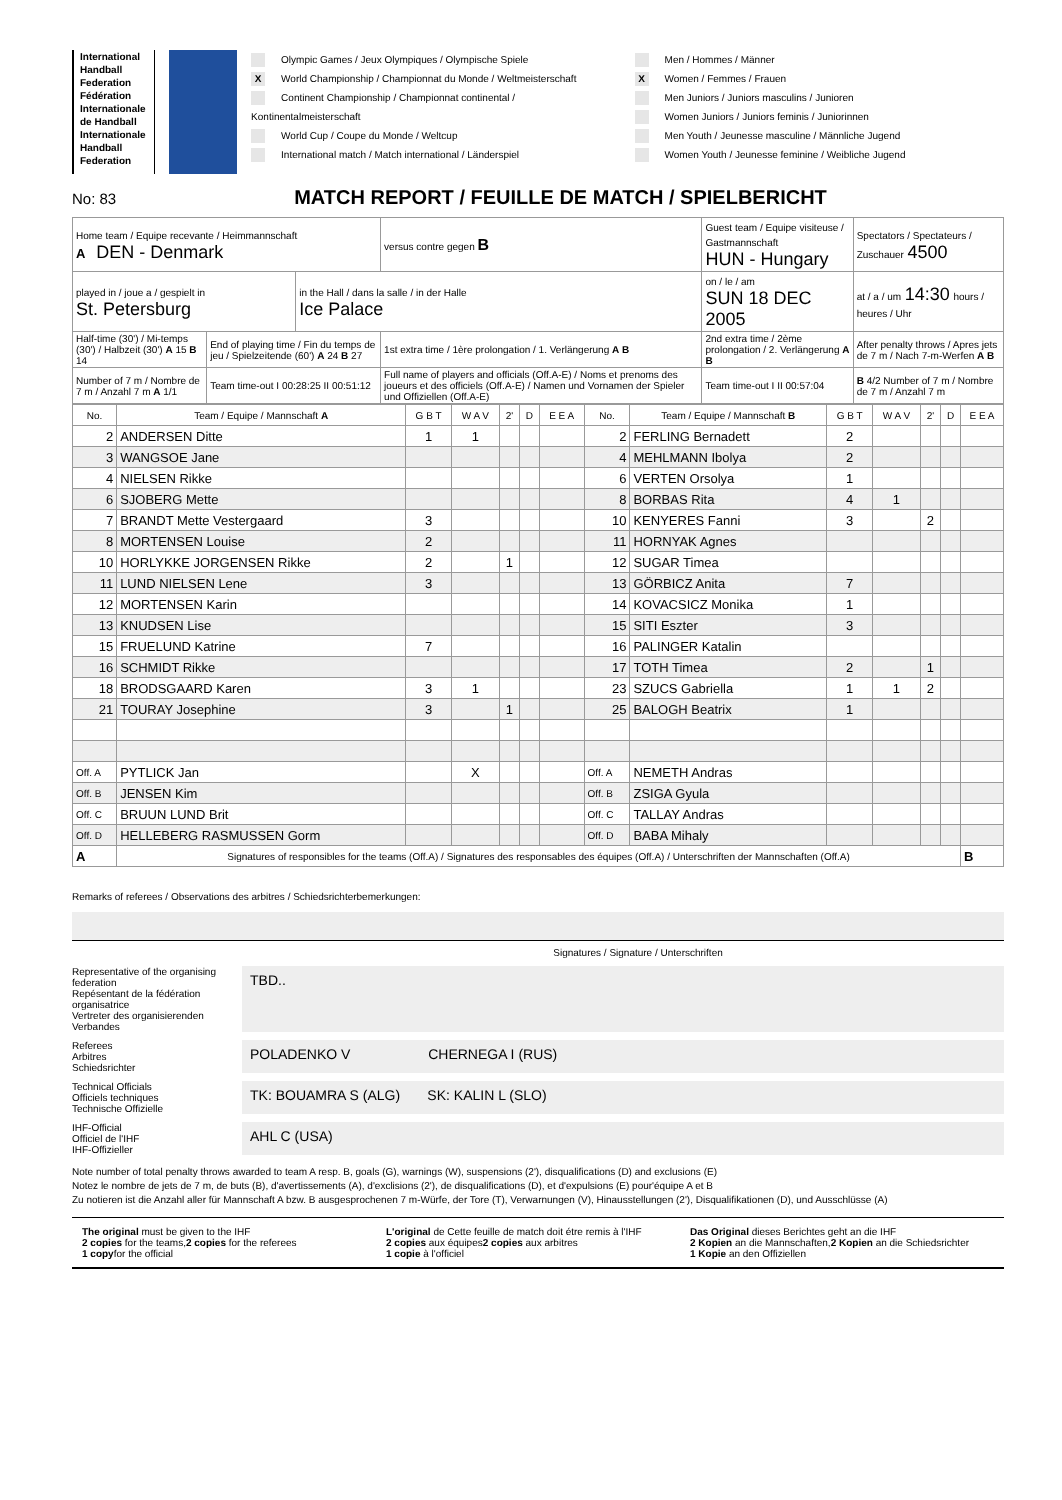International Handball Federation
Fédération Internationale de Handball
Internationale Handball Federation
Olympic Games / Jeux Olympiques / Olympische Spiele
X World Championship / Championnat du Monde / Weltmeisterschaft
Continent Championship / Championnat continental / Kontinentalmeisterschaft
World Cup / Coupe du Monde / Weltcup
International match / Match international / Länderspiel
Men / Hommes / Männer
X Women / Femmes / Frauen
Men Juniors / Juniors masculins / Junioren
Women Juniors / Juniors feminis / Juniorinnen
Men Youth / Jeunesse masculine / Männliche Jugend
Women Youth / Jeunesse feminine / Weibliche Jugend
No: 83
MATCH REPORT / FEUILLE DE MATCH / SPIELBERICHT
| Home team / Equipe recevante / Heimmannschaft A DEN - Denmark | | | versus contre gegen B | Guest team / Equipe visiteuse / Gastmannschaft HUN - Hungary | | Spectators / Spectateurs / Zuschauer 4500 |
| played in / joue a / gespielt in St. Petersburg | | in the Hall / dans la salle / in der Halle Ice Palace | | | on / le / am SUN 18 DEC 2005 | at / a / um 14:30 hours / heures / Uhr |
| Half-time (30') / Mi-temps (30') / Halbzeit (30') A 15 B 14 | End of playing time / Fin du temps de jeu / Spielzeitende (60') A 24 B 27 | | 1st extra time / 1ère prolongation / 1. Verlängerung A B | | 2nd extra time / 2ème prolongation / 2. Verlängerung A B | After penalty throws / Apres jets de 7 m / Nach 7-m-Werfen A B |
| Number of 7 m / Nombre de 7 m / Anzahl 7 m A 1/1 | Team time-out I 00:28:25 II 00:51:12 | | Full name of players and officials (Off.A-E) / Noms et prenoms des joueurs et des officiels (Off.A-E) / Namen und Vornamen der Spieler und Offiziellen (Off.A-E) | | Team time-out I II 00:57:04 | B 4/2 Number of 7 m / Nombre de 7 m / Anzahl 7 m |
| No. | Team / Equipe / Mannschaft A | G B T | W A V | 2' | D | E E A | No. | Team / Equipe / Mannschaft B | G B T | W A V | 2' | D | E E A |
| --- | --- | --- | --- | --- | --- | --- | --- | --- | --- | --- | --- | --- | --- |
| 2 | ANDERSEN Ditte | 1 | 1 | | | | 2 | FERLING Bernadett | 2 | | | | |
| 3 | WANGSOE Jane | | | | | | 4 | MEHLMANN Ibolya | 2 | | | | |
| 4 | NIELSEN Rikke | | | | | | 6 | VERTEN Orsolya | 1 | | | | |
| 6 | SJOBERG Mette | | | | | | 8 | BORBAS Rita | 4 | 1 | | | |
| 7 | BRANDT Mette Vestergaard | 3 | | | | | 10 | KENYERES Fanni | 3 | | 2 | | |
| 8 | MORTENSEN Louise | 2 | | | | | 11 | HORNYAK Agnes | | | | | |
| 10 | HORLYKKE JORGENSEN Rikke | 2 | | 1 | | | 12 | SUGAR Timea | | | | | |
| 11 | LUND NIELSEN Lene | 3 | | | | | 13 | GÖRBICZ Anita | 7 | | | | |
| 12 | MORTENSEN Karin | | | | | | 14 | KOVACSICZ Monika | 1 | | | | |
| 13 | KNUDSEN Lise | | | | | | 15 | SITI Eszter | 3 | | | | |
| 15 | FRUELUND Katrine | 7 | | | | | 16 | PALINGER Katalin | | | | | |
| 16 | SCHMIDT Rikke | | | | | | 17 | TOTH Timea | 2 | | 1 | | |
| 18 | BRODSGAARD Karen | 3 | 1 | | | | 23 | SZUCS Gabriella | 1 | 1 | 2 | | |
| 21 | TOURAY Josephine | 3 | | 1 | | | 25 | BALOGH Beatrix | 1 | | | | |
| Off. A | PYTLICK Jan | | X | | | | Off. A | NEMETH Andras | | | | | |
| Off. B | JENSEN Kim | | | | | | Off. B | ZSIGA Gyula | | | | | |
| Off. C | BRUUN LUND Brit | | | | | | Off. C | TALLAY Andras | | | | | |
| Off. D | HELLEBERG RASMUSSEN Gorm | | | | | | Off. D | BABA Mihaly | | | | | |
| A | Signatures of responsibles for the teams (Off.A) / Signatures des responsables des équipes (Off.A) / Unterschriften der Mannschaften (Off.A) | | | | | | | | | | | | B |
Remarks of referees / Observations des arbitres / Schiedsrichterbemerkungen:
Signatures / Signature / Unterschriften
Representative of the organising federation
Repésentant de la fédération organisatrice
Vertreter des organisierenden Verbandes
TBD..
Referees
Arbitres
Schiedsrichter
POLADENKO V CHERNEGA I (RUS)
Technical Officials
Officiels techniques
Technische Offizielle
TK: BOUAMRA S (ALG) SK: KALIN L (SLO)
IHF-Official
Officiel de l'IHF
IHF-Offizieller
AHL C (USA)
Note number of total penalty throws awarded to team A resp. B, goals (G), warnings (W), suspensions (2'), disqualifications (D) and exclusions (E)
Notez le nombre de jets de 7 m, de buts (B), d'avertissements (A), d'exclisions (2'), de disqualifications (D), et d'expulsions (E) pour'équipe A et B
Zu notieren ist die Anzahl aller für Mannschaft A bzw. B ausgesprochenen 7 m-Würfe, der Tore (T), Verwarnungen (V), Hinausstellungen (2'), Disqualifikationen (D), und Ausschlüsse (A)
The original must be given to the IHF
2 copies for the teams,2 copies for the referees
1 copyfor the official
L'original de Cette feuille de match doit étre remis à l'IHF
2 copies aux équipes2 copies aux arbitres
1 copie à l'officiel
Das Original dieses Berichtes geht an die IHF
2 Kopien an die Mannschaften,2 Kopien an die Schiedsrichter
1 Kopie an den Offiziellen